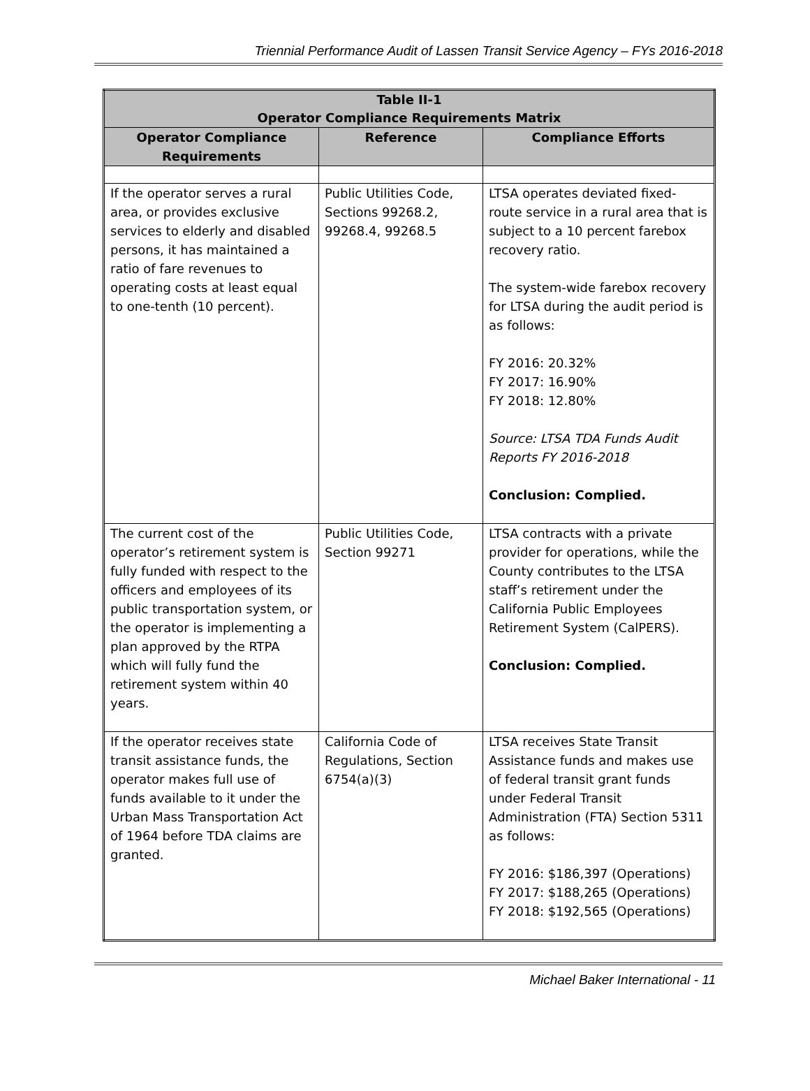Triennial Performance Audit of Lassen Transit Service Agency – FYs 2016-2018
| Table II-1 Operator Compliance Requirements Matrix | | |
| --- | --- | --- |
| Operator Compliance Requirements | Reference | Compliance Efforts |
| If the operator serves a rural area, or provides exclusive services to elderly and disabled persons, it has maintained a ratio of fare revenues to operating costs at least equal to one-tenth (10 percent). | Public Utilities Code, Sections 99268.2, 99268.4, 99268.5 | LTSA operates deviated fixed-route service in a rural area that is subject to a 10 percent farebox recovery ratio. The system-wide farebox recovery for LTSA during the audit period is as follows: FY 2016: 20.32% FY 2017: 16.90% FY 2018: 12.80% Source: LTSA TDA Funds Audit Reports FY 2016-2018 Conclusion: Complied. |
| The current cost of the operator’s retirement system is fully funded with respect to the officers and employees of its public transportation system, or the operator is implementing a plan approved by the RTPA which will fully fund the retirement system within 40 years. | Public Utilities Code, Section 99271 | LTSA contracts with a private provider for operations, while the County contributes to the LTSA staff’s retirement under the California Public Employees Retirement System (CalPERS). Conclusion: Complied. |
| If the operator receives state transit assistance funds, the operator makes full use of funds available to it under the Urban Mass Transportation Act of 1964 before TDA claims are granted. | California Code of Regulations, Section 6754(a)(3) | LTSA receives State Transit Assistance funds and makes use of federal transit grant funds under Federal Transit Administration (FTA) Section 5311 as follows: FY 2016: $186,397 (Operations) FY 2017: $188,265 (Operations) FY 2018: $192,565 (Operations) |
Michael Baker International - 11